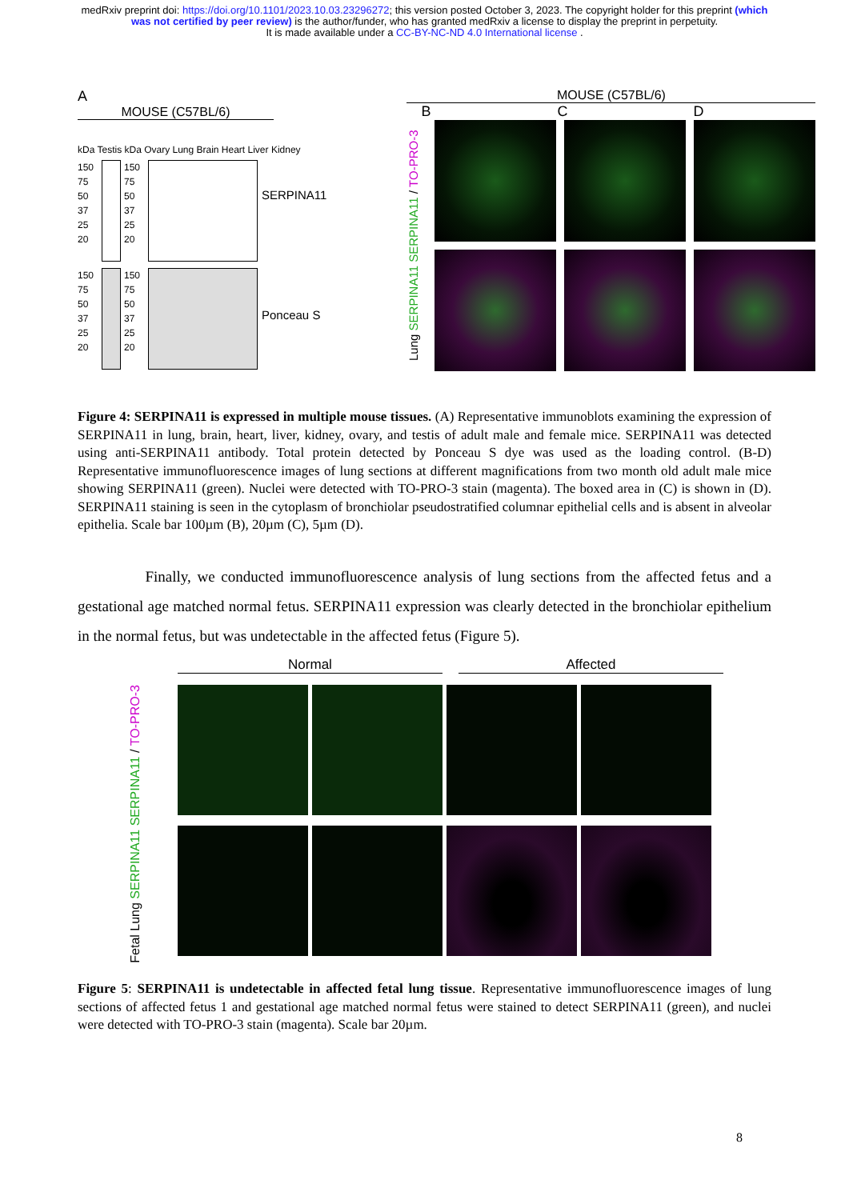medRxiv preprint doi: https://doi.org/10.1101/2023.10.03.23296272; this version posted October 3, 2023. The copyright holder for this preprint (which was not certified by peer review) is the author/funder, who has granted medRxiv a license to display the preprint in perpetuity.
It is made available under a CC-BY-NC-ND 4.0 International license .
A
MOUSE (C57BL/6)
kDa Testis kDa Ovary Lung Brain Heart Liver Kidney
150 75 50 37 25 20
150 75 50 37 25 20
SERPINA11
150 75 50 37 25 20
150 75 50 37 25 20
Ponceau S
MOUSE (C57BL/6)
B C D
Lung SERPINA11 SERPINA11 / TO-PRO-3
Figure 4: SERPINA11 is expressed in multiple mouse tissues. (A) Representative immunoblots examining the expression of SERPINA11 in lung, brain, heart, liver, kidney, ovary, and testis of adult male and female mice. SERPINA11 was detected using anti-SERPINA11 antibody. Total protein detected by Ponceau S dye was used as the loading control. (B-D) Representative immunofluorescence images of lung sections at different magnifications from two month old adult male mice showing SERPINA11 (green). Nuclei were detected with TO-PRO-3 stain (magenta). The boxed area in (C) is shown in (D). SERPINA11 staining is seen in the cytoplasm of bronchiolar pseudostratified columnar epithelial cells and is absent in alveolar epithelia. Scale bar 100µm (B), 20µm (C), 5µm (D).
Finally, we conducted immunofluorescence analysis of lung sections from the affected fetus and a gestational age matched normal fetus. SERPINA11 expression was clearly detected in the bronchiolar epithelium in the normal fetus, but was undetectable in the affected fetus (Figure 5).
Normal Affected
Fetal Lung SERPINA11 SERPINA11 / TO-PRO-3
Figure 5: SERPINA11 is undetectable in affected fetal lung tissue. Representative immunofluorescence images of lung sections of affected fetus 1 and gestational age matched normal fetus were stained to detect SERPINA11 (green), and nuclei were detected with TO-PRO-3 stain (magenta). Scale bar 20µm.
8